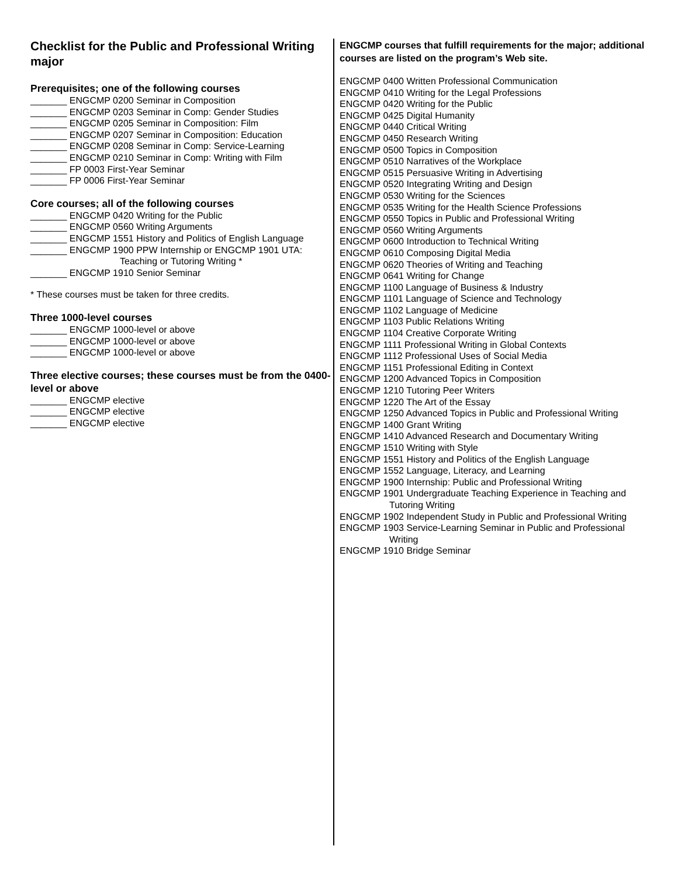Checklist for the Public and Professional Writing major
Prerequisites; one of the following courses
_______ ENGCMP 0200 Seminar in Composition
_______ ENGCMP 0203 Seminar in Comp: Gender Studies
_______ ENGCMP 0205 Seminar in Composition: Film
_______ ENGCMP 0207 Seminar in Composition: Education
_______ ENGCMP 0208 Seminar in Comp: Service-Learning
_______ ENGCMP 0210 Seminar in Comp: Writing with Film
_______ FP 0003 First-Year Seminar
_______ FP 0006 First-Year Seminar
Core courses; all of the following courses
_______ ENGCMP 0420 Writing for the Public
_______ ENGCMP 0560 Writing Arguments
_______ ENGCMP 1551 History and Politics of English Language
_______ ENGCMP 1900 PPW Internship or ENGCMP 1901 UTA:
Teaching or Tutoring Writing *
_______ ENGCMP 1910 Senior Seminar
* These courses must be taken for three credits.
Three 1000-level courses
_______ ENGCMP 1000-level or above
_______ ENGCMP 1000-level or above
_______ ENGCMP 1000-level or above
Three elective courses; these courses must be from the 0400- level or above
_______ ENGCMP elective
_______ ENGCMP elective
_______ ENGCMP elective
ENGCMP courses that fulfill requirements for the major; additional courses are listed on the program’s Web site.
ENGCMP 0400 Written Professional Communication
ENGCMP 0410 Writing for the Legal Professions
ENGCMP 0420 Writing for the Public
ENGCMP 0425 Digital Humanity
ENGCMP 0440 Critical Writing
ENGCMP 0450 Research Writing
ENGCMP 0500 Topics in Composition
ENGCMP 0510 Narratives of the Workplace
ENGCMP 0515 Persuasive Writing in Advertising
ENGCMP 0520 Integrating Writing and Design
ENGCMP 0530 Writing for the Sciences
ENGCMP 0535 Writing for the Health Science Professions
ENGCMP 0550 Topics in Public and Professional Writing
ENGCMP 0560 Writing Arguments
ENGCMP 0600 Introduction to Technical Writing
ENGCMP 0610 Composing Digital Media
ENGCMP 0620 Theories of Writing and Teaching
ENGCMP 0641 Writing for Change
ENGCMP 1100 Language of Business & Industry
ENGCMP 1101 Language of Science and Technology
ENGCMP 1102 Language of Medicine
ENGCMP 1103 Public Relations Writing
ENGCMP 1104 Creative Corporate Writing
ENGCMP 1111 Professional Writing in Global Contexts
ENGCMP 1112 Professional Uses of Social Media
ENGCMP 1151 Professional Editing in Context
ENGCMP 1200 Advanced Topics in Composition
ENGCMP 1210 Tutoring Peer Writers
ENGCMP 1220 The Art of the Essay
ENGCMP 1250 Advanced Topics in Public and Professional Writing
ENGCMP 1400 Grant Writing
ENGCMP 1410 Advanced Research and Documentary Writing
ENGCMP 1510 Writing with Style
ENGCMP 1551 History and Politics of the English Language
ENGCMP 1552 Language, Literacy, and Learning
ENGCMP 1900 Internship: Public and Professional Writing
ENGCMP 1901 Undergraduate Teaching Experience in Teaching and Tutoring Writing
ENGCMP 1902 Independent Study in Public and Professional Writing
ENGCMP 1903 Service-Learning Seminar in Public and Professional Writing
ENGCMP 1910 Bridge Seminar